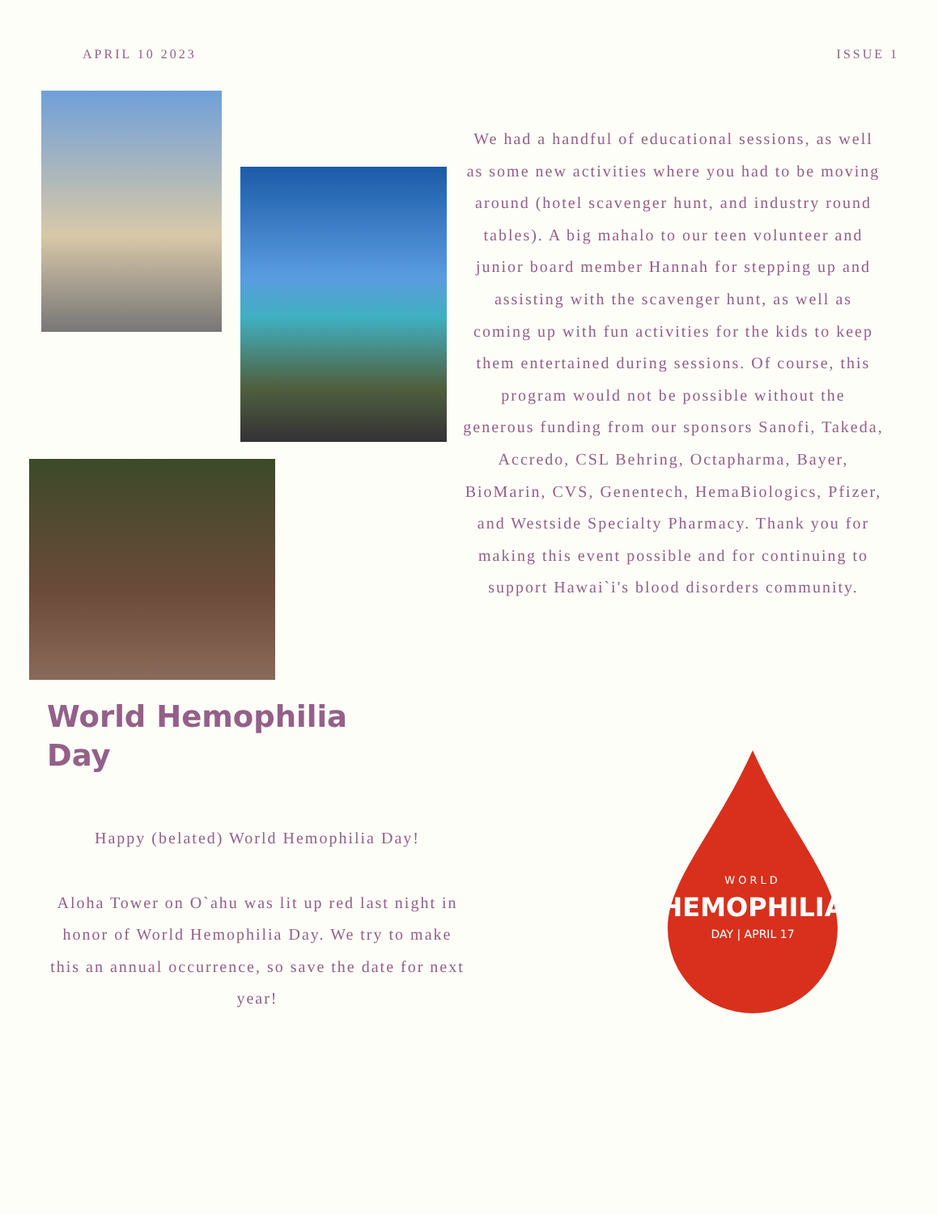APRIL 10 2023 ISSUE 1
We had a handful of educational sessions, as well as some new activities where you had to be moving around (hotel scavenger hunt, and industry round tables). A big mahalo to our teen volunteer and junior board member Hannah for stepping up and assisting with the scavenger hunt, as well as coming up with fun activities for the kids to keep them entertained during sessions. Of course, this program would not be possible without the generous funding from our sponsors Sanofi, Takeda, Accredo, CSL Behring, Octapharma, Bayer, BioMarin, CVS, Genentech, HemaBiologics, Pfizer, and Westside Specialty Pharmacy. Thank you for making this event possible and for continuing to support Hawai`i's blood disorders community.
World Hemophilia
Day
Happy (belated) World Hemophilia Day!
Aloha Tower on O`ahu was lit up red last night in honor of World Hemophilia Day. We try to make this an annual occurrence, so save the date for next year!
WORLD
HEMOPHILIA
DAY | APRIL 17